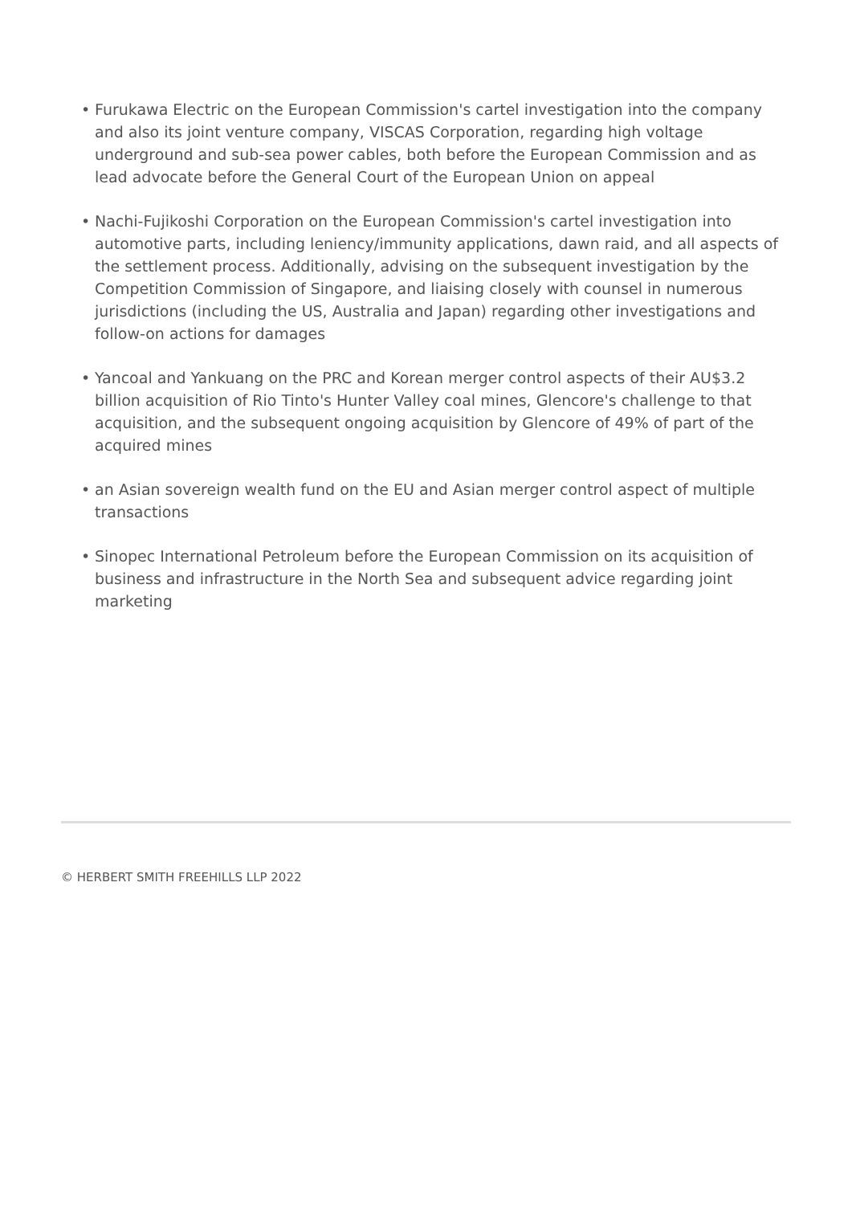• Furukawa Electric on the European Commission's cartel investigation into the company and also its joint venture company, VISCAS Corporation, regarding high voltage underground and sub-sea power cables, both before the European Commission and as lead advocate before the General Court of the European Union on appeal
• Nachi-Fujikoshi Corporation on the European Commission's cartel investigation into automotive parts, including leniency/immunity applications, dawn raid, and all aspects of the settlement process. Additionally, advising on the subsequent investigation by the Competition Commission of Singapore, and liaising closely with counsel in numerous jurisdictions (including the US, Australia and Japan) regarding other investigations and follow-on actions for damages
• Yancoal and Yankuang on the PRC and Korean merger control aspects of their AU$3.2 billion acquisition of Rio Tinto's Hunter Valley coal mines, Glencore's challenge to that acquisition, and the subsequent ongoing acquisition by Glencore of 49% of part of the acquired mines
• an Asian sovereign wealth fund on the EU and Asian merger control aspect of multiple transactions
• Sinopec International Petroleum before the European Commission on its acquisition of business and infrastructure in the North Sea and subsequent advice regarding joint marketing
© HERBERT SMITH FREEHILLS LLP 2022